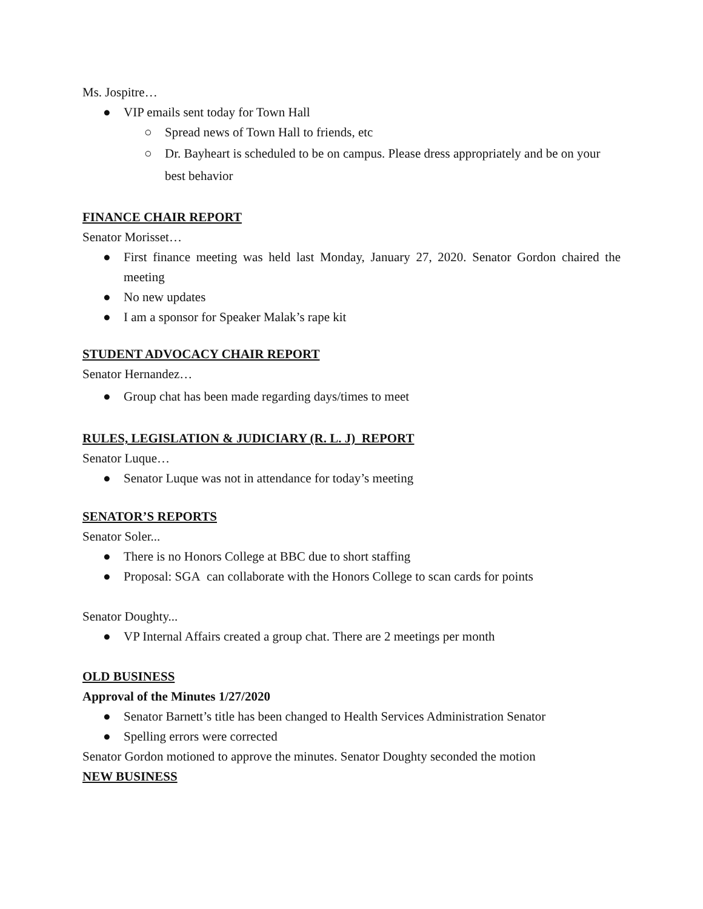Ms. Jospitre…
● VIP emails sent today for Town Hall
○ Spread news of Town Hall to friends, etc
○ Dr. Bayheart is scheduled to be on campus. Please dress appropriately and be on your best behavior
FINANCE CHAIR REPORT
Senator Morisset…
● First finance meeting was held last Monday, January 27, 2020. Senator Gordon chaired the meeting
● No new updates
● I am a sponsor for Speaker Malak’s rape kit
STUDENT ADVOCACY CHAIR REPORT
Senator Hernandez…
● Group chat has been made regarding days/times to meet
RULES, LEGISLATION & JUDICIARY (R. L. J) REPORT
Senator Luque…
● Senator Luque was not in attendance for today’s meeting
SENATOR’S REPORTS
Senator Soler...
● There is no Honors College at BBC due to short staffing
● Proposal: SGA can collaborate with the Honors College to scan cards for points
Senator Doughty...
● VP Internal Affairs created a group chat. There are 2 meetings per month
OLD BUSINESS
Approval of the Minutes 1/27/2020
● Senator Barnett’s title has been changed to Health Services Administration Senator
● Spelling errors were corrected
Senator Gordon motioned to approve the minutes. Senator Doughty seconded the motion
NEW BUSINESS